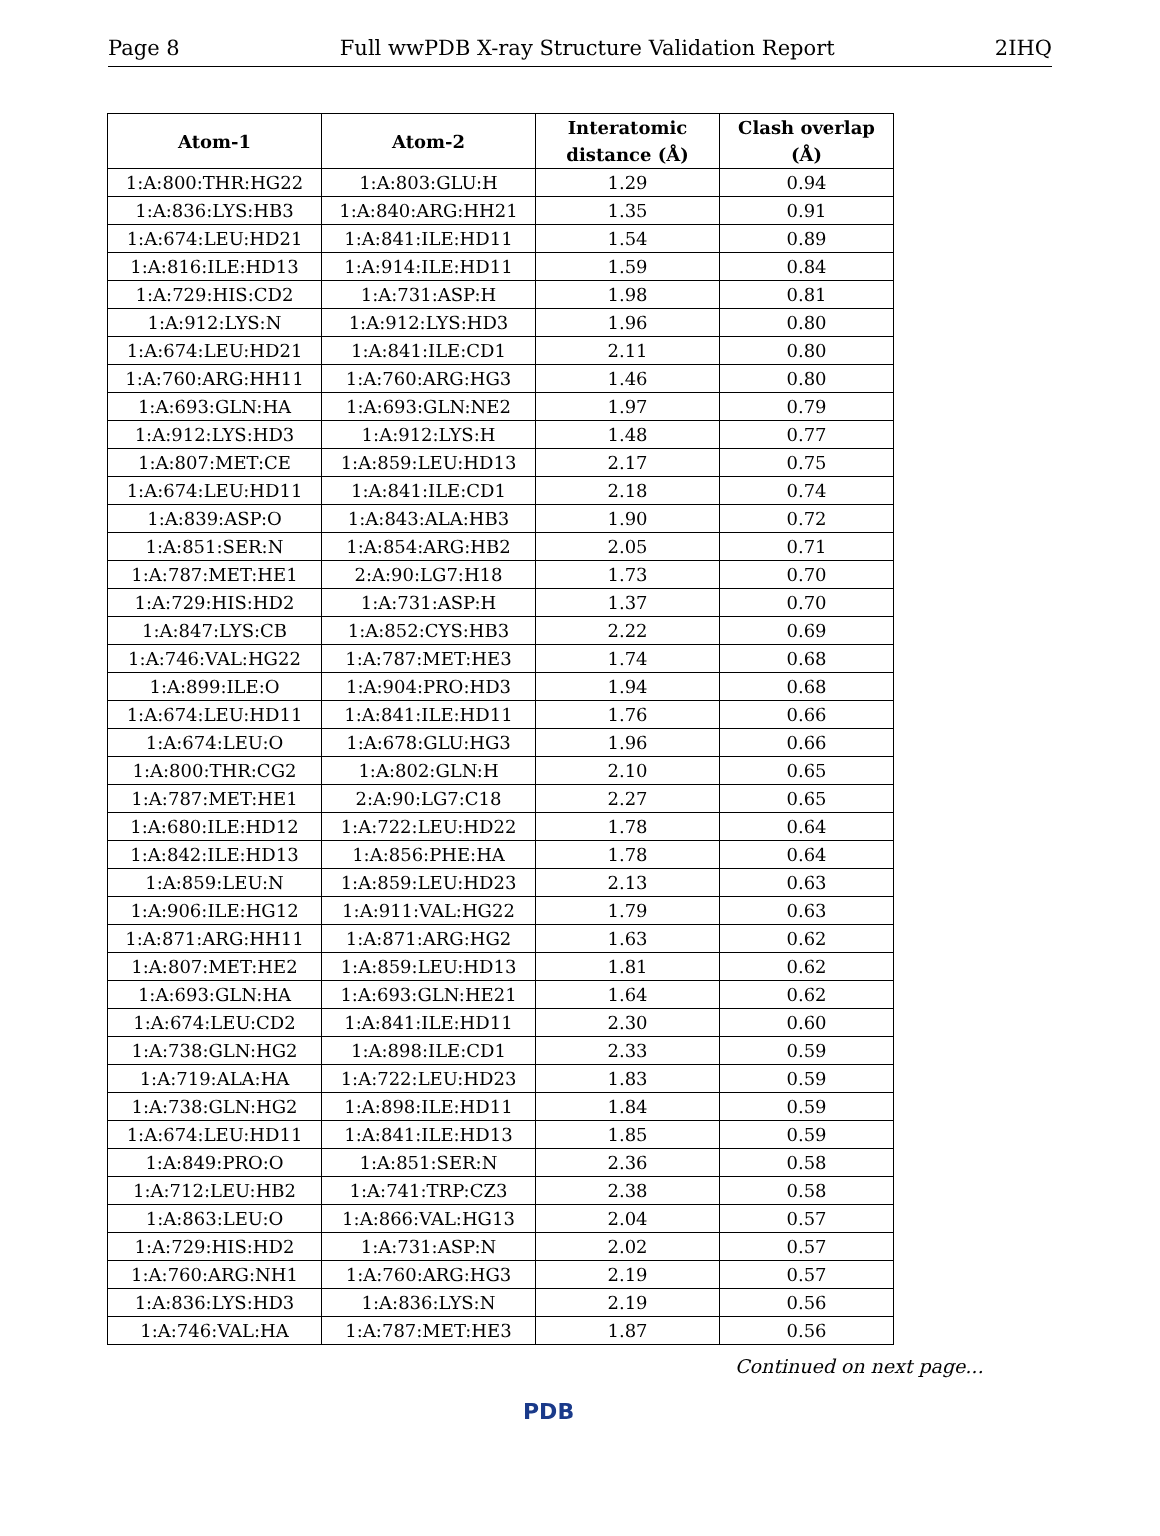Page 8 Full wwPDB X-ray Structure Validation Report 2IHQ
| Atom-1 | Atom-2 | Interatomic distance (Å) | Clash overlap (Å) |
| --- | --- | --- | --- |
| 1:A:800:THR:HG22 | 1:A:803:GLU:H | 1.29 | 0.94 |
| 1:A:836:LYS:HB3 | 1:A:840:ARG:HH21 | 1.35 | 0.91 |
| 1:A:674:LEU:HD21 | 1:A:841:ILE:HD11 | 1.54 | 0.89 |
| 1:A:816:ILE:HD13 | 1:A:914:ILE:HD11 | 1.59 | 0.84 |
| 1:A:729:HIS:CD2 | 1:A:731:ASP:H | 1.98 | 0.81 |
| 1:A:912:LYS:N | 1:A:912:LYS:HD3 | 1.96 | 0.80 |
| 1:A:674:LEU:HD21 | 1:A:841:ILE:CD1 | 2.11 | 0.80 |
| 1:A:760:ARG:HH11 | 1:A:760:ARG:HG3 | 1.46 | 0.80 |
| 1:A:693:GLN:HA | 1:A:693:GLN:NE2 | 1.97 | 0.79 |
| 1:A:912:LYS:HD3 | 1:A:912:LYS:H | 1.48 | 0.77 |
| 1:A:807:MET:CE | 1:A:859:LEU:HD13 | 2.17 | 0.75 |
| 1:A:674:LEU:HD11 | 1:A:841:ILE:CD1 | 2.18 | 0.74 |
| 1:A:839:ASP:O | 1:A:843:ALA:HB3 | 1.90 | 0.72 |
| 1:A:851:SER:N | 1:A:854:ARG:HB2 | 2.05 | 0.71 |
| 1:A:787:MET:HE1 | 2:A:90:LG7:H18 | 1.73 | 0.70 |
| 1:A:729:HIS:HD2 | 1:A:731:ASP:H | 1.37 | 0.70 |
| 1:A:847:LYS:CB | 1:A:852:CYS:HB3 | 2.22 | 0.69 |
| 1:A:746:VAL:HG22 | 1:A:787:MET:HE3 | 1.74 | 0.68 |
| 1:A:899:ILE:O | 1:A:904:PRO:HD3 | 1.94 | 0.68 |
| 1:A:674:LEU:HD11 | 1:A:841:ILE:HD11 | 1.76 | 0.66 |
| 1:A:674:LEU:O | 1:A:678:GLU:HG3 | 1.96 | 0.66 |
| 1:A:800:THR:CG2 | 1:A:802:GLN:H | 2.10 | 0.65 |
| 1:A:787:MET:HE1 | 2:A:90:LG7:C18 | 2.27 | 0.65 |
| 1:A:680:ILE:HD12 | 1:A:722:LEU:HD22 | 1.78 | 0.64 |
| 1:A:842:ILE:HD13 | 1:A:856:PHE:HA | 1.78 | 0.64 |
| 1:A:859:LEU:N | 1:A:859:LEU:HD23 | 2.13 | 0.63 |
| 1:A:906:ILE:HG12 | 1:A:911:VAL:HG22 | 1.79 | 0.63 |
| 1:A:871:ARG:HH11 | 1:A:871:ARG:HG2 | 1.63 | 0.62 |
| 1:A:807:MET:HE2 | 1:A:859:LEU:HD13 | 1.81 | 0.62 |
| 1:A:693:GLN:HA | 1:A:693:GLN:HE21 | 1.64 | 0.62 |
| 1:A:674:LEU:CD2 | 1:A:841:ILE:HD11 | 2.30 | 0.60 |
| 1:A:738:GLN:HG2 | 1:A:898:ILE:CD1 | 2.33 | 0.59 |
| 1:A:719:ALA:HA | 1:A:722:LEU:HD23 | 1.83 | 0.59 |
| 1:A:738:GLN:HG2 | 1:A:898:ILE:HD11 | 1.84 | 0.59 |
| 1:A:674:LEU:HD11 | 1:A:841:ILE:HD13 | 1.85 | 0.59 |
| 1:A:849:PRO:O | 1:A:851:SER:N | 2.36 | 0.58 |
| 1:A:712:LEU:HB2 | 1:A:741:TRP:CZ3 | 2.38 | 0.58 |
| 1:A:863:LEU:O | 1:A:866:VAL:HG13 | 2.04 | 0.57 |
| 1:A:729:HIS:HD2 | 1:A:731:ASP:N | 2.02 | 0.57 |
| 1:A:760:ARG:NH1 | 1:A:760:ARG:HG3 | 2.19 | 0.57 |
| 1:A:836:LYS:HD3 | 1:A:836:LYS:N | 2.19 | 0.56 |
| 1:A:746:VAL:HA | 1:A:787:MET:HE3 | 1.87 | 0.56 |
Continued on next page...
PDB